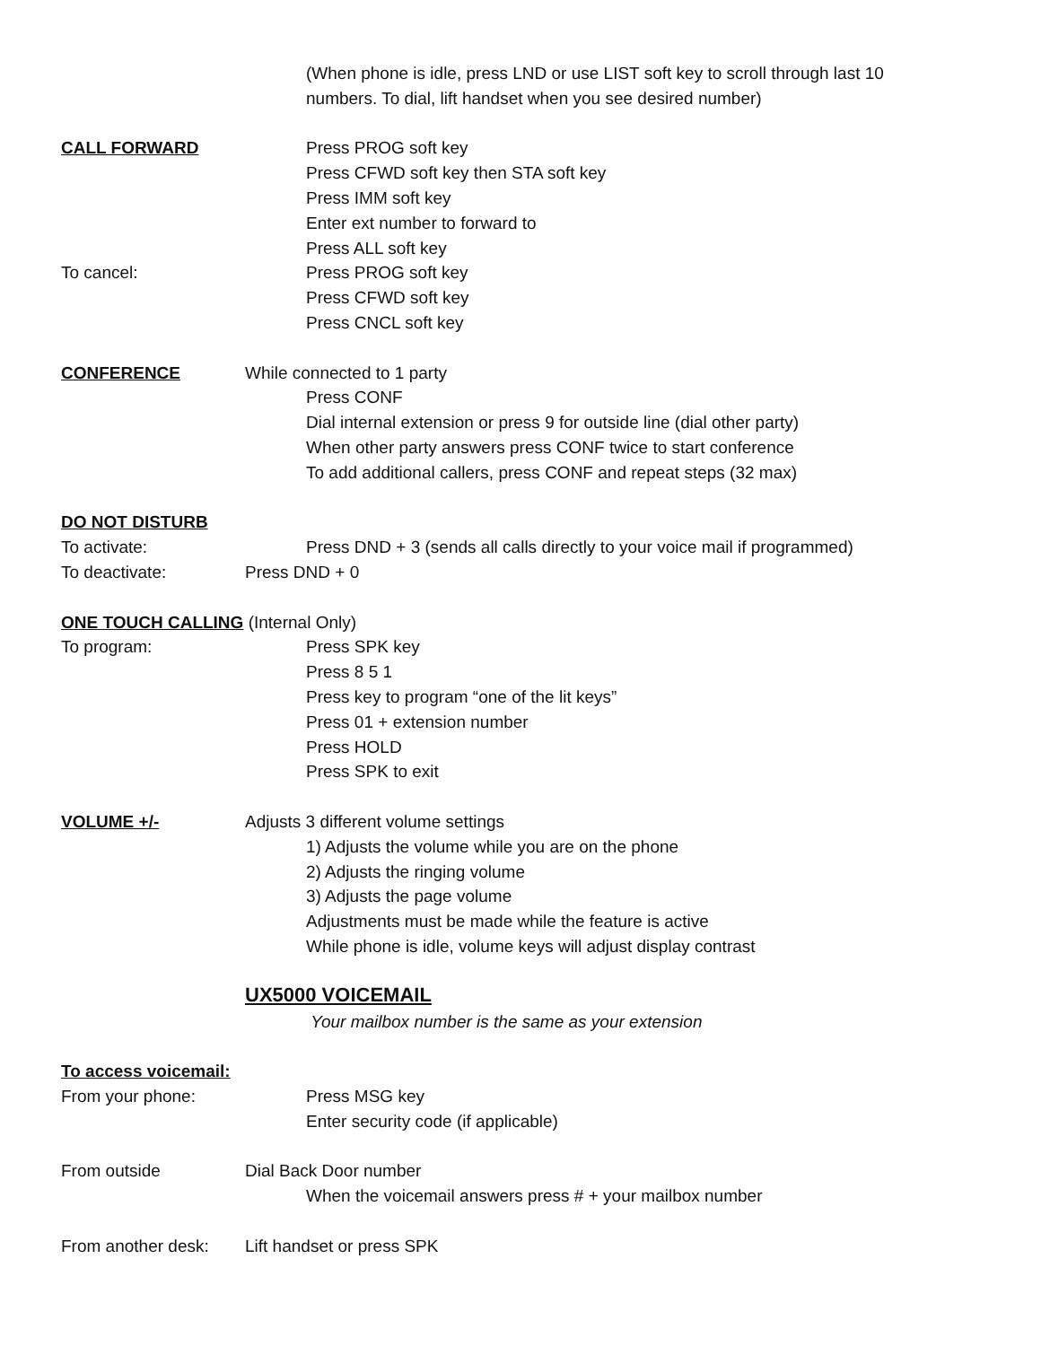(When phone is idle, press LND or use LIST soft key to scroll through last 10
numbers. To dial, lift handset when you see desired number)
CALL FORWARD Press PROG soft key
Press CFWD soft key then STA soft key
Press IMM soft key
Enter ext number to forward to
Press ALL soft key
To cancel: Press PROG soft key
Press CFWD soft key
Press CNCL soft key
CONFERENCE While connected to 1 party
Press CONF
Dial internal extension or press 9 for outside line (dial other party)
When other party answers press CONF twice to start conference
To add additional callers, press CONF and repeat steps (32 max)
DO NOT DISTURB
To activate: Press DND + 3 (sends all calls directly to your voice mail if programmed)
To deactivate: Press DND + 0
ONE TOUCH CALLING (Internal Only)
To program: Press SPK key
Press 8 5 1
Press key to program “one of the lit keys”
Press 01 + extension number
Press HOLD
Press SPK to exit
VOLUME +/- Adjusts 3 different volume settings
1) Adjusts the volume while you are on the phone
2) Adjusts the ringing volume
3) Adjusts the page volume
Adjustments must be made while the feature is active
While phone is idle, volume keys will adjust display contrast
UX5000 VOICEMAIL
Your mailbox number is the same as your extension
To access voicemail:
From your phone: Press MSG key
Enter security code (if applicable)
From outside Dial Back Door number
When the voicemail answers press # + your mailbox number
From another desk: Lift handset or press SPK